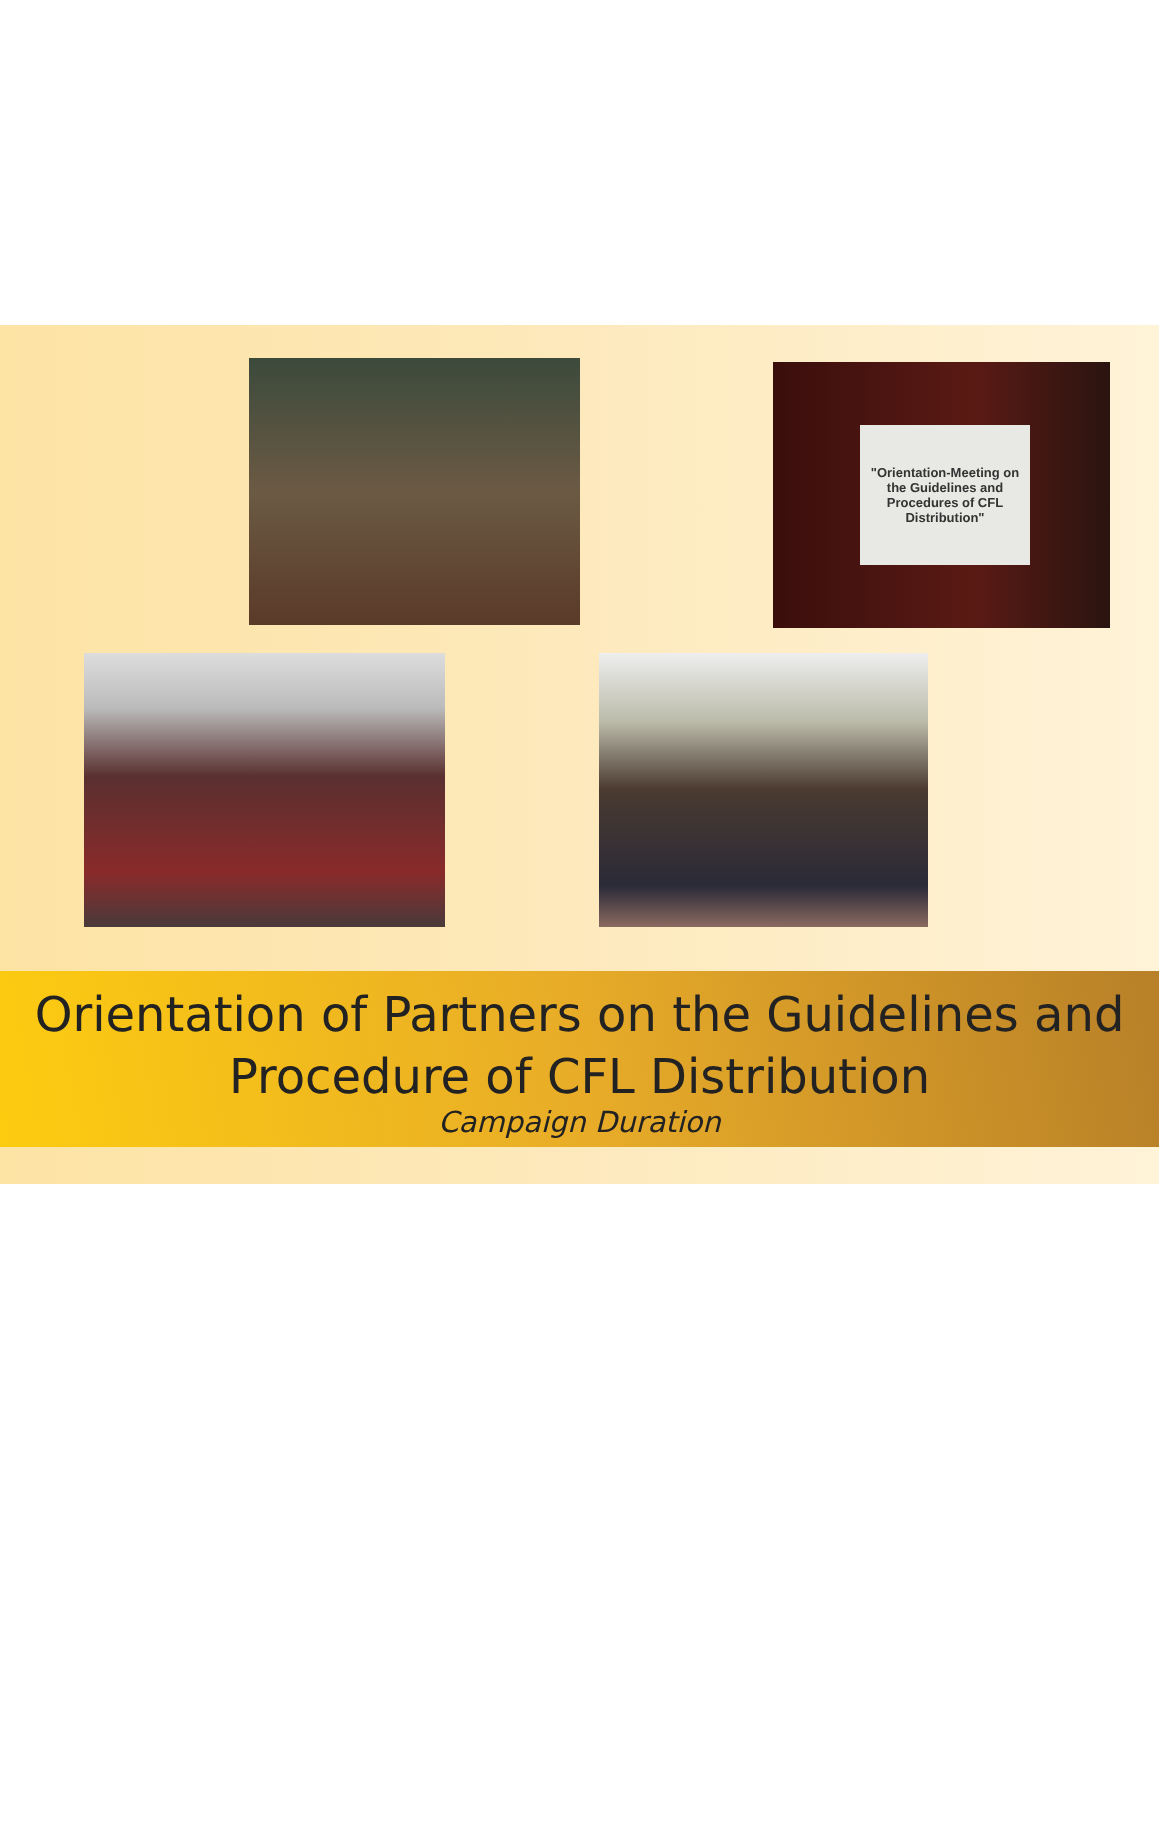"Orientation-Meeting on the Guidelines and Procedures of CFL Distribution"
Orientation of Partners on the Guidelines and
Procedure of CFL Distribution
Campaign Duration